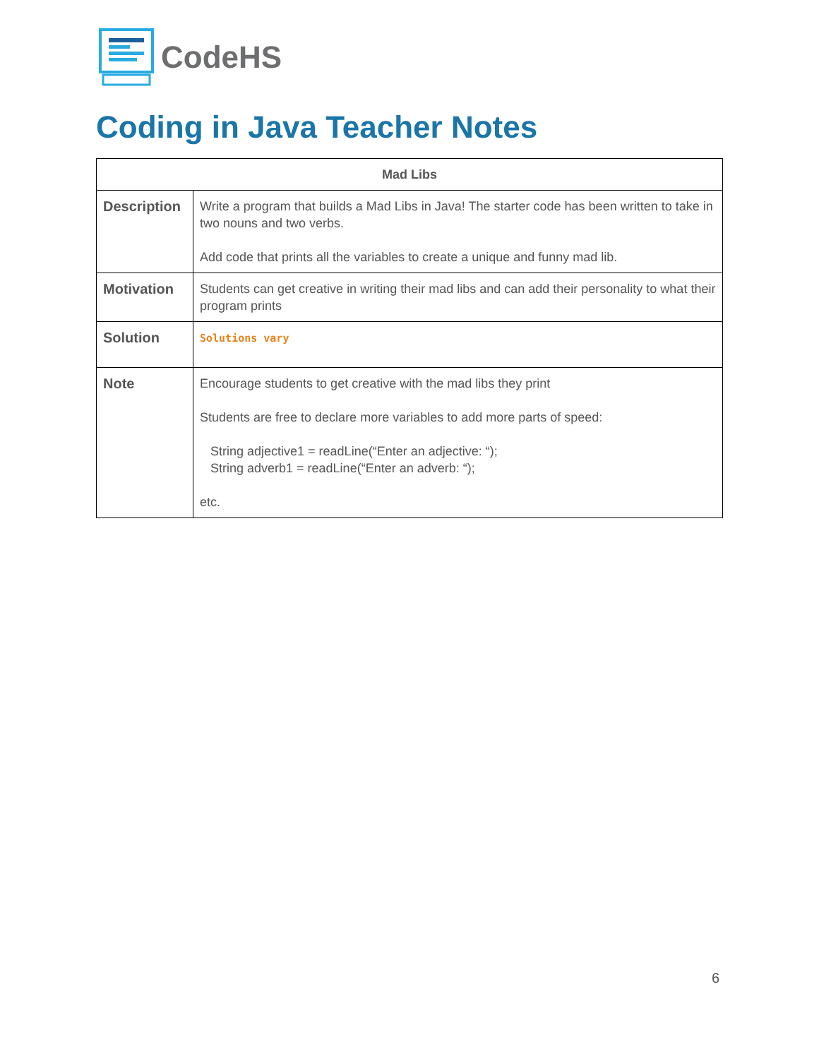CodeHS
Coding in Java Teacher Notes
| Mad Libs | |
| --- | --- |
| Description | Write a program that builds a Mad Libs in Java! The starter code has been written to take in two nouns and two verbs. Add code that prints all the variables to create a unique and funny mad lib. |
| Motivation | Students can get creative in writing their mad libs and can add their personality to what their program prints |
| Solution | Solutions vary |
| Note | Encourage students to get creative with the mad libs they print Students are free to declare more variables to add more parts of speed: String adjective1 = readLine(“Enter an adjective: “); String adverb1 = readLine(“Enter an adverb: “); etc. |
6